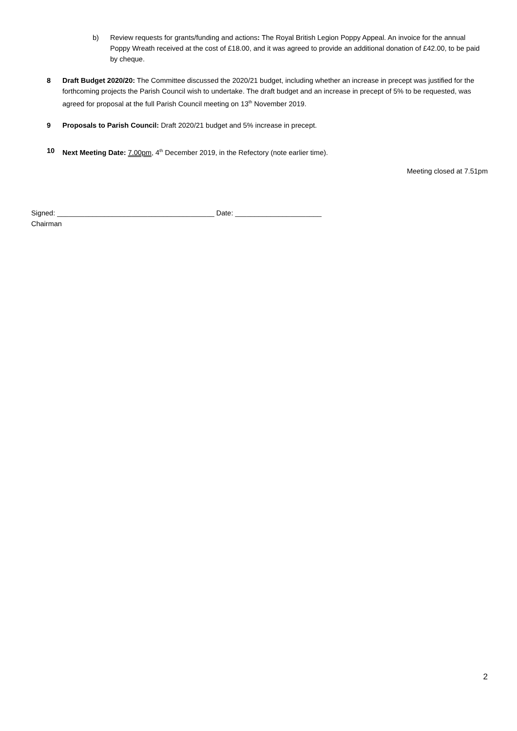b) Review requests for grants/funding and actions: The Royal British Legion Poppy Appeal. An invoice for the annual Poppy Wreath received at the cost of £18.00, and it was agreed to provide an additional donation of £42.00, to be paid by cheque.
8 Draft Budget 2020/20: The Committee discussed the 2020/21 budget, including whether an increase in precept was justified for the forthcoming projects the Parish Council wish to undertake. The draft budget and an increase in precept of 5% to be requested, was agreed for proposal at the full Parish Council meeting on 13<sup>th</sup> November 2019.
9 Proposals to Parish Council: Draft 2020/21 budget and 5% increase in precept.
10 Next Meeting Date: 7.00pm, 4<sup>th</sup> December 2019, in the Refectory (note earlier time).
Meeting closed at 7.51pm
Signed: ________________________________________ Date: ______________________
Chairman
2